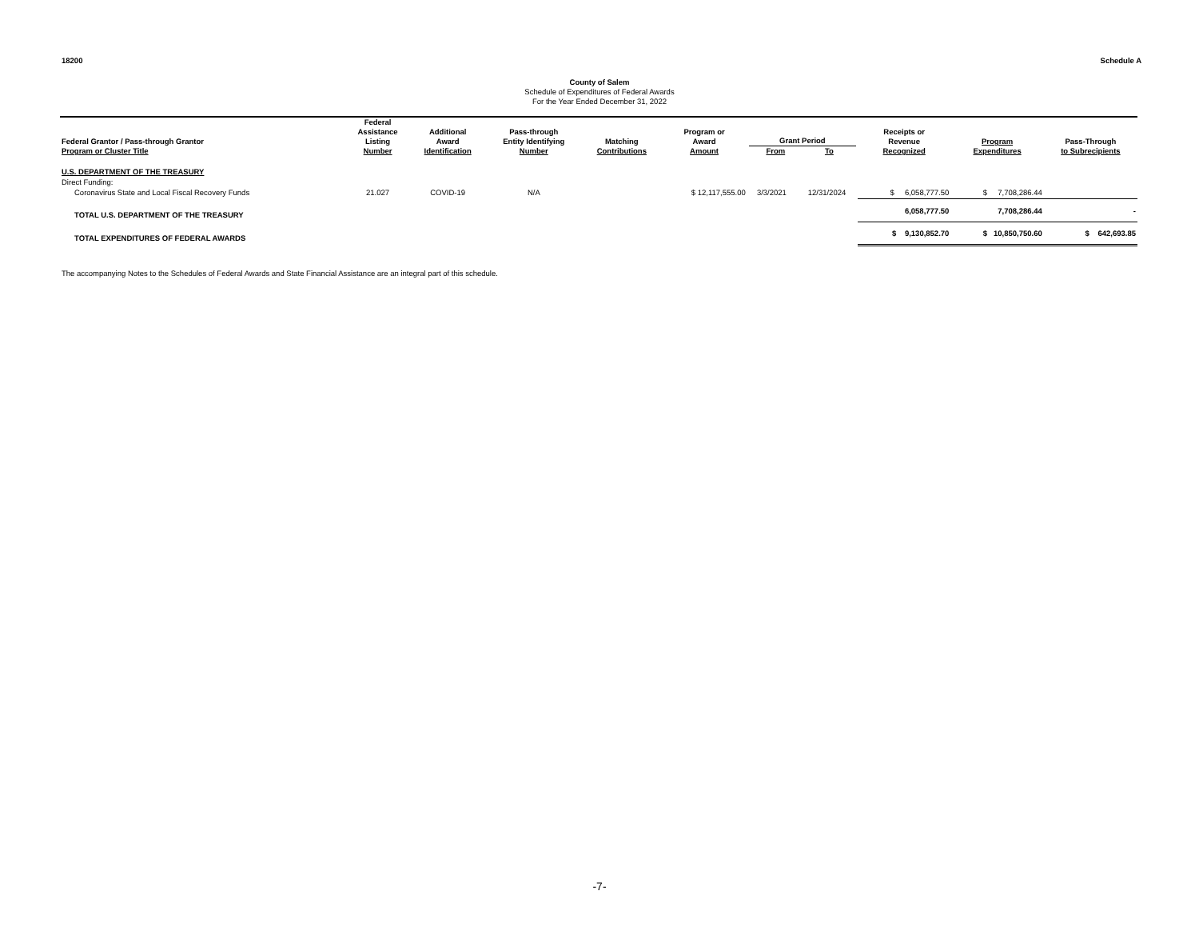18200 Schedule A
County of Salem
Schedule of Expenditures of Federal Awards
For the Year Ended December 31, 2022
| Federal Grantor / Pass-through Grantor Program or Cluster Title | Federal Assistance Listing Number | Additional Award Identification | Pass-through Entity Identifying Number | Matching Contributions | Program or Award Amount | Grant Period From To | | Receipts or Revenue Recognized | Program Expenditures | Pass-Through to Subrecipients |
| --- | --- | --- | --- | --- | --- | --- | --- | --- | --- | --- |
| U.S. DEPARTMENT OF THE TREASURY | | | | | | | | | | |
| Direct Funding: | | | | | | | | | | |
| Coronavirus State and Local Fiscal Recovery Funds | 21.027 | COVID-19 | N/A | | $ 12,117,555.00 | 3/3/2021 | 12/31/2024 | $ 6,058,777.50 | $ 7,708,286.44 | |
| TOTAL U.S. DEPARTMENT OF THE TREASURY | | | | | | | | 6,058,777.50 | 7,708,286.44 | - |
| TOTAL EXPENDITURES OF FEDERAL AWARDS | | | | | | | | $ 9,130,852.70 | $ 10,850,750.60 | $ 642,693.85 |
The accompanying Notes to the Schedules of Federal Awards and State Financial Assistance are an integral part of this schedule.
-7-